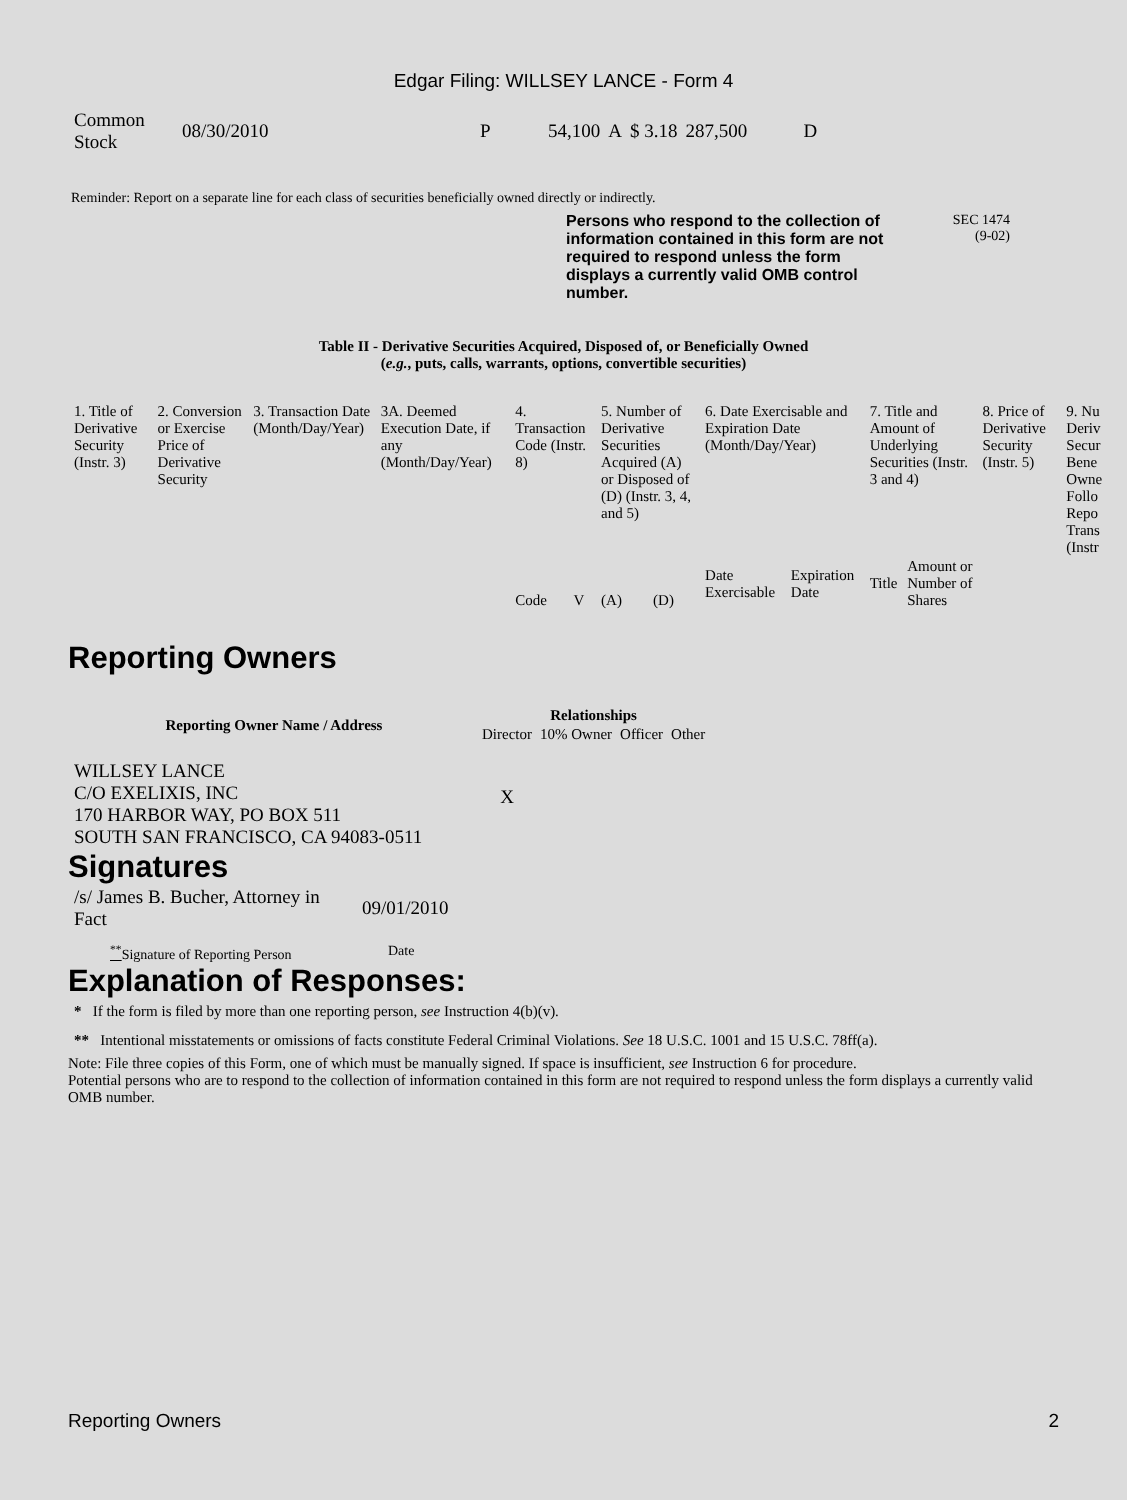Edgar Filing: WILLSEY LANCE - Form 4
| Common Stock | 08/30/2010 | P | 54,100 | A | $ 3.18 | 287,500 | D |
Reminder: Report on a separate line for each class of securities beneficially owned directly or indirectly.
Persons who respond to the collection of information contained in this form are not required to respond unless the form displays a currently valid OMB control number.
SEC 1474
(9-02)
Table II - Derivative Securities Acquired, Disposed of, or Beneficially Owned
(e.g., puts, calls, warrants, options, convertible securities)
| 1. Title of Derivative Security (Instr. 3) | 2. Conversion or Exercise Price of Derivative Security | 3. Transaction Date (Month/Day/Year) | 3A. Deemed Execution Date, if any (Month/Day/Year) | 4. Transaction Code (Instr. 8) | | 5. Number of Derivative Securities Acquired (A) or Disposed of (D) (Instr. 3, 4, and 5) | | 6. Date Exercisable and Expiration Date (Month/Day/Year) | | 7. Title and Amount of Underlying Securities (Instr. 3 and 4) | | 8. Price of Derivative Security (Instr. 5) | 9. Nu Deriv Secur Bene Owne Follo Repo Trans (Instr |
| --- | --- | --- | --- | --- | --- | --- | --- | --- | --- | --- | --- | --- | --- |
| | | | | Code | V | (A) | (D) | Date Exercisable | Expiration Date | Title | Amount or Number of Shares | | |
Reporting Owners
| Reporting Owner Name / Address | Relationships | | | |
| --- | --- | --- | --- | --- |
| | Director | 10% Owner | Officer | Other |
| WILLSEY LANCE C/O EXELIXIS, INC 170 HARBOR WAY, PO BOX 511 SOUTH SAN FRANCISCO, CA 94083-0511 | X | | | |
Signatures
| /s/ James B. Bucher, Attorney in Fact | 09/01/2010 |
| <sup>**</sup> Signature of Reporting Person | Date |
Explanation of Responses:
* If the form is filed by more than one reporting person, see Instruction 4(b)(v).
** Intentional misstatements or omissions of facts constitute Federal Criminal Violations. See 18 U.S.C. 1001 and 15 U.S.C. 78ff(a).
Note: File three copies of this Form, one of which must be manually signed. If space is insufficient, see Instruction 6 for procedure.
Potential persons who are to respond to the collection of information contained in this form are not required to respond unless the form displays a currently valid OMB number.
Reporting Owners 2